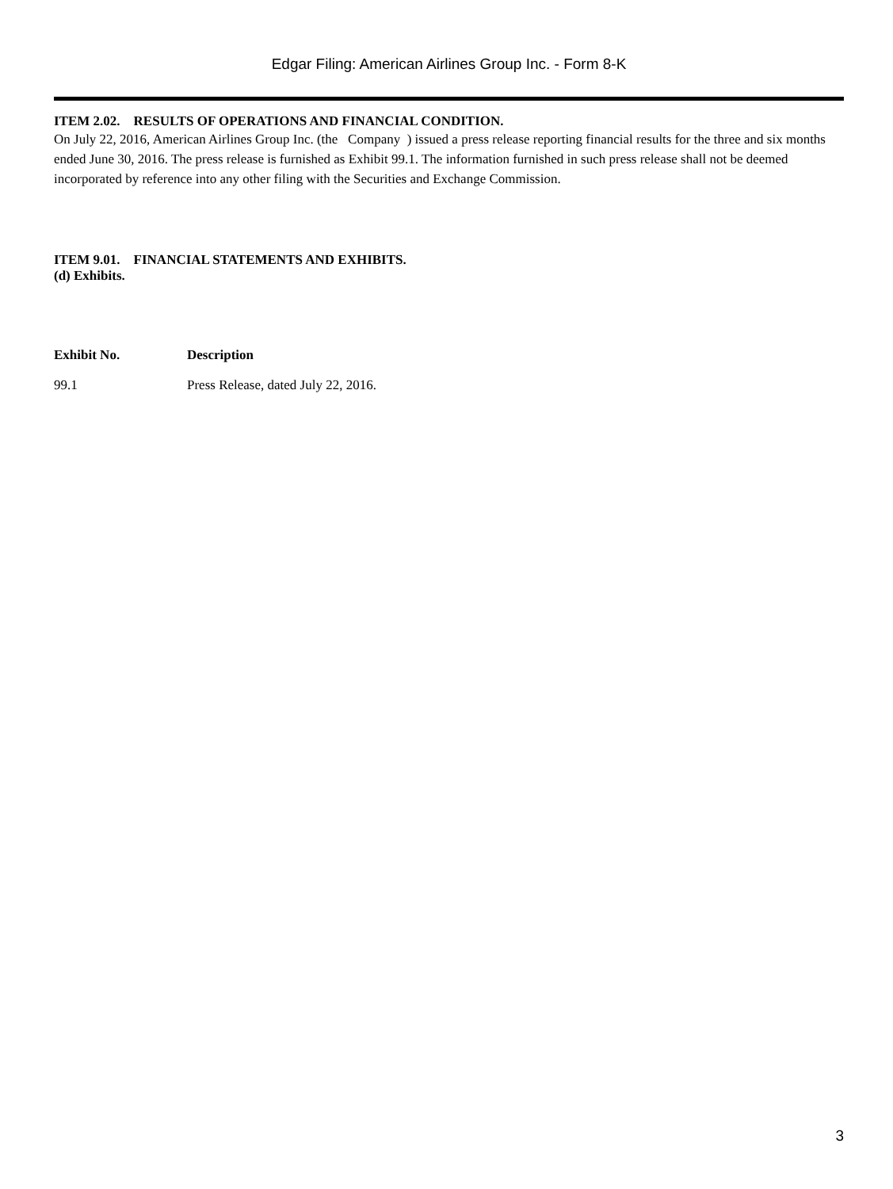Edgar Filing: American Airlines Group Inc. - Form 8-K
ITEM 2.02. RESULTS OF OPERATIONS AND FINANCIAL CONDITION.
On July 22, 2016, American Airlines Group Inc. (the Company ) issued a press release reporting financial results for the three and six months ended June 30, 2016. The press release is furnished as Exhibit 99.1. The information furnished in such press release shall not be deemed incorporated by reference into any other filing with the Securities and Exchange Commission.
ITEM 9.01. FINANCIAL STATEMENTS AND EXHIBITS.
(d) Exhibits.
| Exhibit No. | Description |
| --- | --- |
| 99.1 | Press Release, dated July 22, 2016. |
3